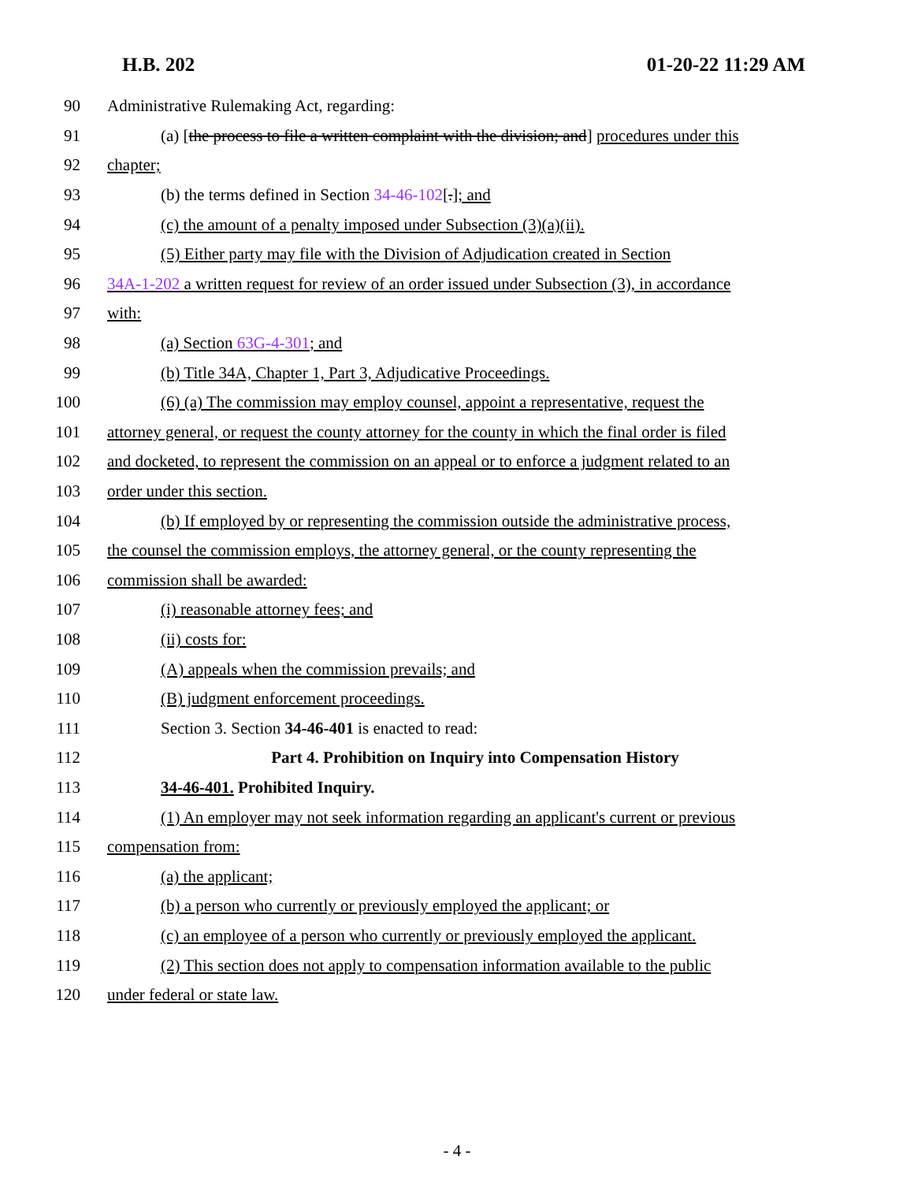H.B. 202 01-20-22 11:29 AM
90 Administrative Rulemaking Act, regarding:
91 (a) [the process to file a written complaint with the division; and] procedures under this
92 chapter;
93 (b) the terms defined in Section 34-46-102[.]; and
94 (c) the amount of a penalty imposed under Subsection (3)(a)(ii).
95 (5) Either party may file with the Division of Adjudication created in Section
96 34A-1-202 a written request for review of an order issued under Subsection (3), in accordance
97 with:
98 (a) Section 63G-4-301; and
99 (b) Title 34A, Chapter 1, Part 3, Adjudicative Proceedings.
100 (6) (a) The commission may employ counsel, appoint a representative, request the
101 attorney general, or request the county attorney for the county in which the final order is filed
102 and docketed, to represent the commission on an appeal or to enforce a judgment related to an
103 order under this section.
104 (b) If employed by or representing the commission outside the administrative process,
105 the counsel the commission employs, the attorney general, or the county representing the
106 commission shall be awarded:
107 (i) reasonable attorney fees; and
108 (ii) costs for:
109 (A) appeals when the commission prevails; and
110 (B) judgment enforcement proceedings.
111 Section 3. Section 34-46-401 is enacted to read:
112 Part 4. Prohibition on Inquiry into Compensation History
113 34-46-401. Prohibited Inquiry.
114 (1) An employer may not seek information regarding an applicant's current or previous
115 compensation from:
116 (a) the applicant;
117 (b) a person who currently or previously employed the applicant; or
118 (c) an employee of a person who currently or previously employed the applicant.
119 (2) This section does not apply to compensation information available to the public
120 under federal or state law.
- 4 -